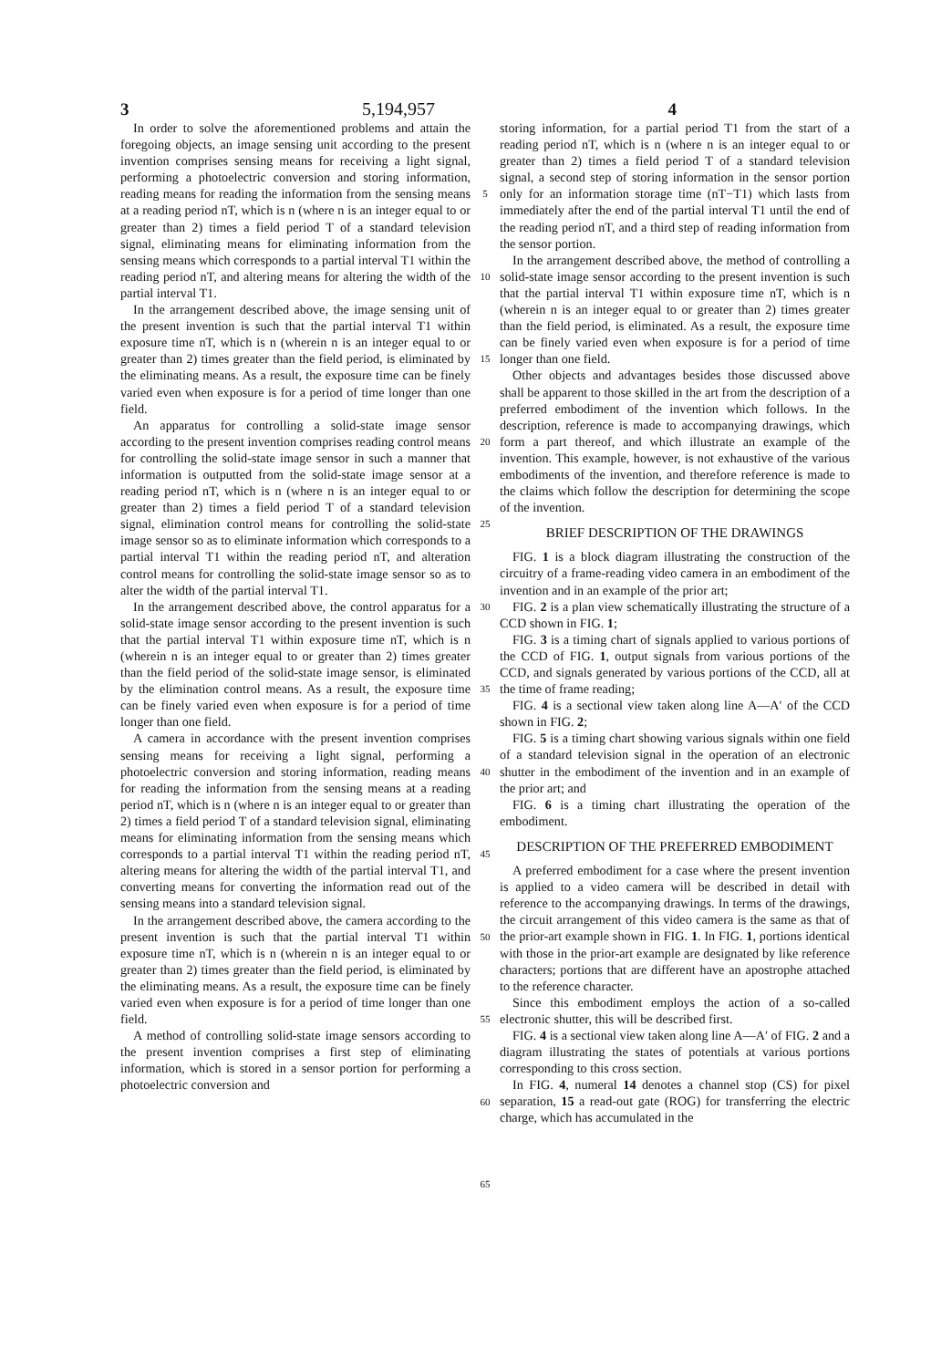3 5,194,957 4
In order to solve the aforementioned problems and attain the foregoing objects, an image sensing unit according to the present invention comprises sensing means for receiving a light signal, performing a photoelectric conversion and storing information, reading means for reading the information from the sensing means at a reading period nT, which is n (where n is an integer equal to or greater than 2) times a field period T of a standard television signal, eliminating means for eliminating information from the sensing means which corresponds to a partial interval T1 within the reading period nT, and altering means for altering the width of the partial interval T1.
In the arrangement described above, the image sensing unit of the present invention is such that the partial interval T1 within exposure time nT, which is n (wherein n is an integer equal to or greater than 2) times greater than the field period, is eliminated by the eliminating means. As a result, the exposure time can be finely varied even when exposure is for a period of time longer than one field.
An apparatus for controlling a solid-state image sensor according to the present invention comprises reading control means for controlling the solid-state image sensor in such a manner that information is outputted from the solid-state image sensor at a reading period nT, which is n (where n is an integer equal to or greater than 2) times a field period T of a standard television signal, elimination control means for controlling the solid-state image sensor so as to eliminate information which corresponds to a partial interval T1 within the reading period nT, and alteration control means for controlling the solid-state image sensor so as to alter the width of the partial interval T1.
In the arrangement described above, the control apparatus for a solid-state image sensor according to the present invention is such that the partial interval T1 within exposure time nT, which is n (wherein n is an integer equal to or greater than 2) times greater than the field period of the solid-state image sensor, is eliminated by the elimination control means. As a result, the exposure time can be finely varied even when exposure is for a period of time longer than one field.
A camera in accordance with the present invention comprises sensing means for receiving a light signal, performing a photoelectric conversion and storing information, reading means for reading the information from the sensing means at a reading period nT, which is n (where n is an integer equal to or greater than 2) times a field period T of a standard television signal, eliminating means for eliminating information from the sensing means which corresponds to a partial interval T1 within the reading period nT, altering means for altering the width of the partial interval T1, and converting means for converting the information read out of the sensing means into a standard television signal.
In the arrangement described above, the camera according to the present invention is such that the partial interval T1 within exposure time nT, which is n (wherein n is an integer equal to or greater than 2) times greater than the field period, is eliminated by the eliminating means. As a result, the exposure time can be finely varied even when exposure is for a period of time longer than one field.
A method of controlling solid-state image sensors according to the present invention comprises a first step of eliminating information, which is stored in a sensor portion for performing a photoelectric conversion and
5
10
15
20
25
30
35
40
45
50
55
60
65
storing information, for a partial period T1 from the start of a reading period nT, which is n (where n is an integer equal to or greater than 2) times a field period T of a standard television signal, a second step of storing information in the sensor portion only for an information storage time (nT−T1) which lasts from immediately after the end of the partial interval T1 until the end of the reading period nT, and a third step of reading information from the sensor portion.
In the arrangement described above, the method of controlling a solid-state image sensor according to the present invention is such that the partial interval T1 within exposure time nT, which is n (wherein n is an integer equal to or greater than 2) times greater than the field period, is eliminated. As a result, the exposure time can be finely varied even when exposure is for a period of time longer than one field.
Other objects and advantages besides those discussed above shall be apparent to those skilled in the art from the description of a preferred embodiment of the invention which follows. In the description, reference is made to accompanying drawings, which form a part thereof, and which illustrate an example of the invention. This example, however, is not exhaustive of the various embodiments of the invention, and therefore reference is made to the claims which follow the description for determining the scope of the invention.
BRIEF DESCRIPTION OF THE DRAWINGS
FIG. 1 is a block diagram illustrating the construction of the circuitry of a frame-reading video camera in an embodiment of the invention and in an example of the prior art;
FIG. 2 is a plan view schematically illustrating the structure of a CCD shown in FIG. 1;
FIG. 3 is a timing chart of signals applied to various portions of the CCD of FIG. 1, output signals from various portions of the CCD, and signals generated by various portions of the CCD, all at the time of frame reading;
FIG. 4 is a sectional view taken along line A—A′ of the CCD shown in FIG. 2;
FIG. 5 is a timing chart showing various signals within one field of a standard television signal in the operation of an electronic shutter in the embodiment of the invention and in an example of the prior art; and
FIG. 6 is a timing chart illustrating the operation of the embodiment.
DESCRIPTION OF THE PREFERRED EMBODIMENT
A preferred embodiment for a case where the present invention is applied to a video camera will be described in detail with reference to the accompanying drawings. In terms of the drawings, the circuit arrangement of this video camera is the same as that of the prior-art example shown in FIG. 1. In FIG. 1, portions identical with those in the prior-art example are designated by like reference characters; portions that are different have an apostrophe attached to the reference character.
Since this embodiment employs the action of a so-called electronic shutter, this will be described first.
FIG. 4 is a sectional view taken along line A—A′ of FIG. 2 and a diagram illustrating the states of potentials at various portions corresponding to this cross section.
In FIG. 4, numeral 14 denotes a channel stop (CS) for pixel separation, 15 a read-out gate (ROG) for transferring the electric charge, which has accumulated in the